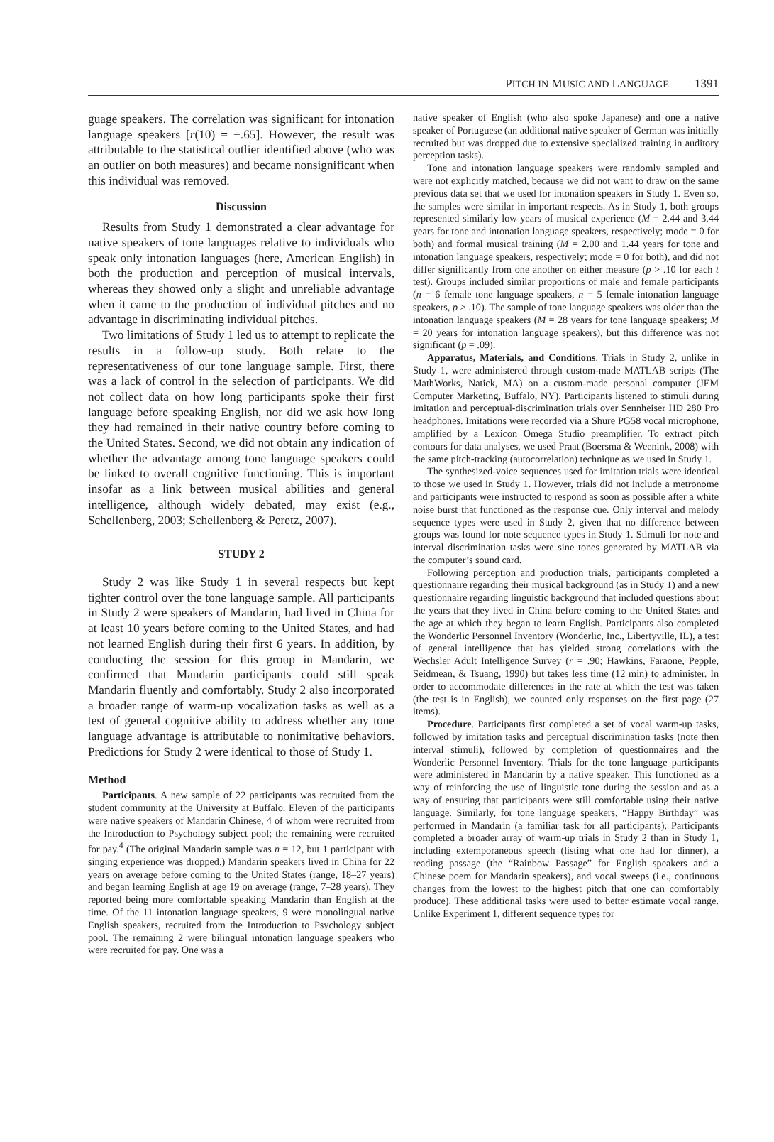PITCH IN MUSIC AND LANGUAGE 1391
guage speakers. The correlation was significant for intonation language speakers [r(10) = −.65]. However, the result was attributable to the statistical outlier identified above (who was an outlier on both measures) and became nonsignificant when this individual was removed.
Discussion
Results from Study 1 demonstrated a clear advantage for native speakers of tone languages relative to individuals who speak only intonation languages (here, American English) in both the production and perception of musical intervals, whereas they showed only a slight and unreliable advantage when it came to the production of individual pitches and no advantage in discriminating individual pitches.
Two limitations of Study 1 led us to attempt to replicate the results in a follow-up study. Both relate to the representativeness of our tone language sample. First, there was a lack of control in the selection of participants. We did not collect data on how long participants spoke their first language before speaking English, nor did we ask how long they had remained in their native country before coming to the United States. Second, we did not obtain any indication of whether the advantage among tone language speakers could be linked to overall cognitive functioning. This is important insofar as a link between musical abilities and general intelligence, although widely debated, may exist (e.g., Schellenberg, 2003; Schellenberg & Peretz, 2007).
STUDY 2
Study 2 was like Study 1 in several respects but kept tighter control over the tone language sample. All participants in Study 2 were speakers of Mandarin, had lived in China for at least 10 years before coming to the United States, and had not learned English during their first 6 years. In addition, by conducting the session for this group in Mandarin, we confirmed that Mandarin participants could still speak Mandarin fluently and comfortably. Study 2 also incorporated a broader range of warm-up vocalization tasks as well as a test of general cognitive ability to address whether any tone language advantage is attributable to nonimitative behaviors. Predictions for Study 2 were identical to those of Study 1.
Method
Participants. A new sample of 22 participants was recruited from the student community at the University at Buffalo. Eleven of the participants were native speakers of Mandarin Chinese, 4 of whom were recruited from the Introduction to Psychology subject pool; the remaining were recruited for pay.<sup>4</sup> (The original Mandarin sample was n = 12, but 1 participant with singing experience was dropped.) Mandarin speakers lived in China for 22 years on average before coming to the United States (range, 18–27 years) and began learning English at age 19 on average (range, 7–28 years). They reported being more comfortable speaking Mandarin than English at the time. Of the 11 intonation language speakers, 9 were monolingual native English speakers, recruited from the Introduction to Psychology subject pool. The remaining 2 were bilingual intonation language speakers who were recruited for pay. One was a
native speaker of English (who also spoke Japanese) and one a native speaker of Portuguese (an additional native speaker of German was initially recruited but was dropped due to extensive specialized training in auditory perception tasks).
Tone and intonation language speakers were randomly sampled and were not explicitly matched, because we did not want to draw on the same previous data set that we used for intonation speakers in Study 1. Even so, the samples were similar in important respects. As in Study 1, both groups represented similarly low years of musical experience (M = 2.44 and 3.44 years for tone and intonation language speakers, respectively; mode = 0 for both) and formal musical training (M = 2.00 and 1.44 years for tone and intonation language speakers, respectively; mode = 0 for both), and did not differ significantly from one another on either measure (p > .10 for each t test). Groups included similar proportions of male and female participants (n = 6 female tone language speakers, n = 5 female intonation language speakers, p > .10). The sample of tone language speakers was older than the intonation language speakers (M = 28 years for tone language speakers; M = 20 years for intonation language speakers), but this difference was not significant (p = .09).
Apparatus, Materials, and Conditions. Trials in Study 2, unlike in Study 1, were administered through custom-made MATLAB scripts (The MathWorks, Natick, MA) on a custom-made personal computer (JEM Computer Marketing, Buffalo, NY). Participants listened to stimuli during imitation and perceptual-discrimination trials over Sennheiser HD 280 Pro headphones. Imitations were recorded via a Shure PG58 vocal microphone, amplified by a Lexicon Omega Studio preamplifier. To extract pitch contours for data analyses, we used Praat (Boersma & Weenink, 2008) with the same pitch-tracking (autocorrelation) technique as we used in Study 1.
The synthesized-voice sequences used for imitation trials were identical to those we used in Study 1. However, trials did not include a metronome and participants were instructed to respond as soon as possible after a white noise burst that functioned as the response cue. Only interval and melody sequence types were used in Study 2, given that no difference between groups was found for note sequence types in Study 1. Stimuli for note and interval discrimination tasks were sine tones generated by MATLAB via the computer’s sound card.
Following perception and production trials, participants completed a questionnaire regarding their musical background (as in Study 1) and a new questionnaire regarding linguistic background that included questions about the years that they lived in China before coming to the United States and the age at which they began to learn English. Participants also completed the Wonderlic Personnel Inventory (Wonderlic, Inc., Libertyville, IL), a test of general intelligence that has yielded strong correlations with the Wechsler Adult Intelligence Survey (r = .90; Hawkins, Faraone, Pepple, Seidmean, & Tsuang, 1990) but takes less time (12 min) to administer. In order to accommodate differences in the rate at which the test was taken (the test is in English), we counted only responses on the first page (27 items).
Procedure. Participants first completed a set of vocal warm-up tasks, followed by imitation tasks and perceptual discrimination tasks (note then interval stimuli), followed by completion of questionnaires and the Wonderlic Personnel Inventory. Trials for the tone language participants were administered in Mandarin by a native speaker. This functioned as a way of reinforcing the use of linguistic tone during the session and as a way of ensuring that participants were still comfortable using their native language. Similarly, for tone language speakers, “Happy Birthday” was performed in Mandarin (a familiar task for all participants). Participants completed a broader array of warm-up trials in Study 2 than in Study 1, including extemporaneous speech (listing what one had for dinner), a reading passage (the “Rainbow Passage” for English speakers and a Chinese poem for Mandarin speakers), and vocal sweeps (i.e., continuous changes from the lowest to the highest pitch that one can comfortably produce). These additional tasks were used to better estimate vocal range. Unlike Experiment 1, different sequence types for